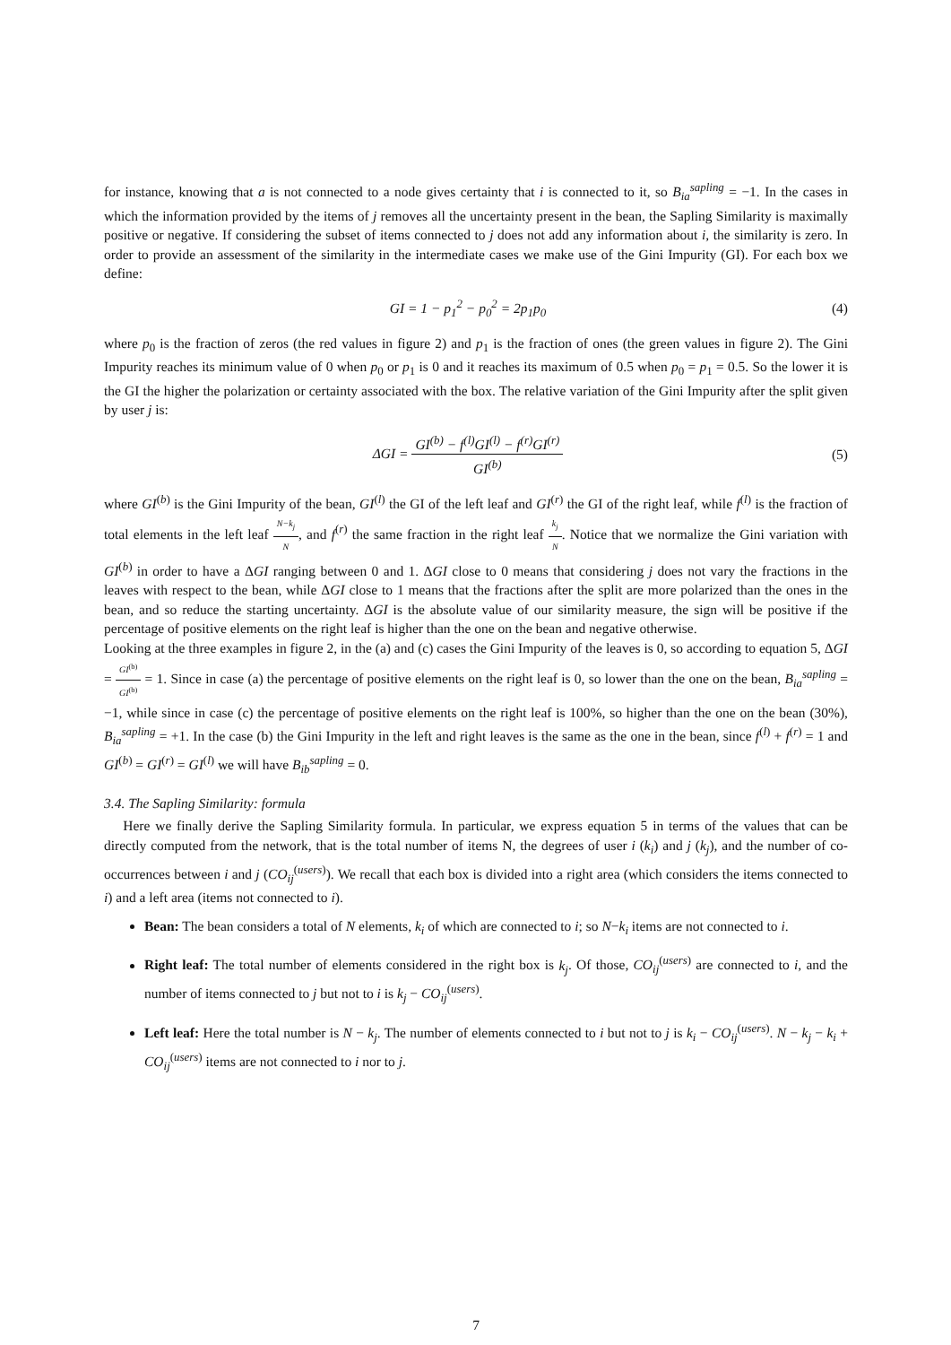for instance, knowing that a is not connected to a node gives certainty that i is connected to it, so B<sub>ia</sub><sup>sapling</sup> = −1. In the cases in which the information provided by the items of j removes all the uncertainty present in the bean, the Sapling Similarity is maximally positive or negative. If considering the subset of items connected to j does not add any information about i, the similarity is zero. In order to provide an assessment of the similarity in the intermediate cases we make use of the Gini Impurity (GI). For each box we define:
GI = 1 − p<sub>1</sub><sup>2</sup> − p<sub>0</sub><sup>2</sup> = 2p<sub>1</sub>p<sub>0</sub> (4)
where p<sub>0</sub> is the fraction of zeros (the red values in figure 2) and p<sub>1</sub> is the fraction of ones (the green values in figure 2). The Gini Impurity reaches its minimum value of 0 when p<sub>0</sub> or p<sub>1</sub> is 0 and it reaches its maximum of 0.5 when p<sub>0</sub> = p<sub>1</sub> = 0.5. So the lower it is the GI the higher the polarization or certainty associated with the box. The relative variation of the Gini Impurity after the split given by user j is:
ΔGI = GI<sup>(b)</sup> − f<sup>(l)</sup>GI<sup>(l)</sup> − f<sup>(r)</sup>GI<sup>(r)</sup> GI<sup>(b)</sup> (5)
where GI<sup>(b)</sup> is the Gini Impurity of the bean, GI<sup>(l)</sup> the GI of the left leaf and GI<sup>(r)</sup> the GI of the right leaf, while f<sup>(l)</sup> is the fraction of total elements in the left leaf N−k<sub>j</sub> N, and f<sup>(r)</sup> the same fraction in the right leaf k<sub>j</sub> N. Notice that we normalize the Gini variation with GI<sup>(b)</sup> in order to have a ΔGI ranging between 0 and 1. ΔGI close to 0 means that considering j does not vary the fractions in the leaves with respect to the bean, while ΔGI close to 1 means that the fractions after the split are more polarized than the ones in the bean, and so reduce the starting uncertainty. ΔGI is the absolute value of our similarity measure, the sign will be positive if the percentage of positive elements on the right leaf is higher than the one on the bean and negative otherwise.
Looking at the three examples in figure 2, in the (a) and (c) cases the Gini Impurity of the leaves is 0, so according to equation 5, ΔGI = GI<sup>(b)</sup> GI<sup>(b)</sup> = 1. Since in case (a) the percentage of positive elements on the right leaf is 0, so lower than the one on the bean, B<sub>ia</sub><sup>sapling</sup> = −1, while since in case (c) the percentage of positive elements on the right leaf is 100%, so higher than the one on the bean (30%), B<sub>ia</sub><sup>sapling</sup> = +1. In the case (b) the Gini Impurity in the left and right leaves is the same as the one in the bean, since f<sup>(l)</sup> + f<sup>(r)</sup> = 1 and GI<sup>(b)</sup> = GI<sup>(r)</sup> = GI<sup>(l)</sup> we will have B<sub>ib</sub><sup>sapling</sup> = 0.
3.4. The Sapling Similarity: formula
  Here we finally derive the Sapling Similarity formula. In particular, we express equation 5 in terms of the values that can be directly computed from the network, that is the total number of items N, the degrees of user i (k<sub>i</sub>) and j (k<sub>j</sub>), and the number of co-occurrences between i and j (CO<sub>ij</sub><sup>(users)</sup>). We recall that each box is divided into a right area (which considers the items connected to i) and a left area (items not connected to i).
Bean: The bean considers a total of N elements, k<sub>i</sub> of which are connected to i; so N−k<sub>i</sub> items are not connected to i.
Right leaf: The total number of elements considered in the right box is k<sub>j</sub>. Of those, CO<sub>ij</sub><sup>(users)</sup> are connected to i, and the number of items connected to j but not to i is k<sub>j</sub> − CO<sub>ij</sub><sup>(users)</sup>.
Left leaf: Here the total number is N − k<sub>j</sub>. The number of elements connected to i but not to j is k<sub>i</sub> − CO<sub>ij</sub><sup>(users)</sup>. N − k<sub>j</sub> − k<sub>i</sub> + CO<sub>ij</sub><sup>(users)</sup> items are not connected to i nor to j.
7